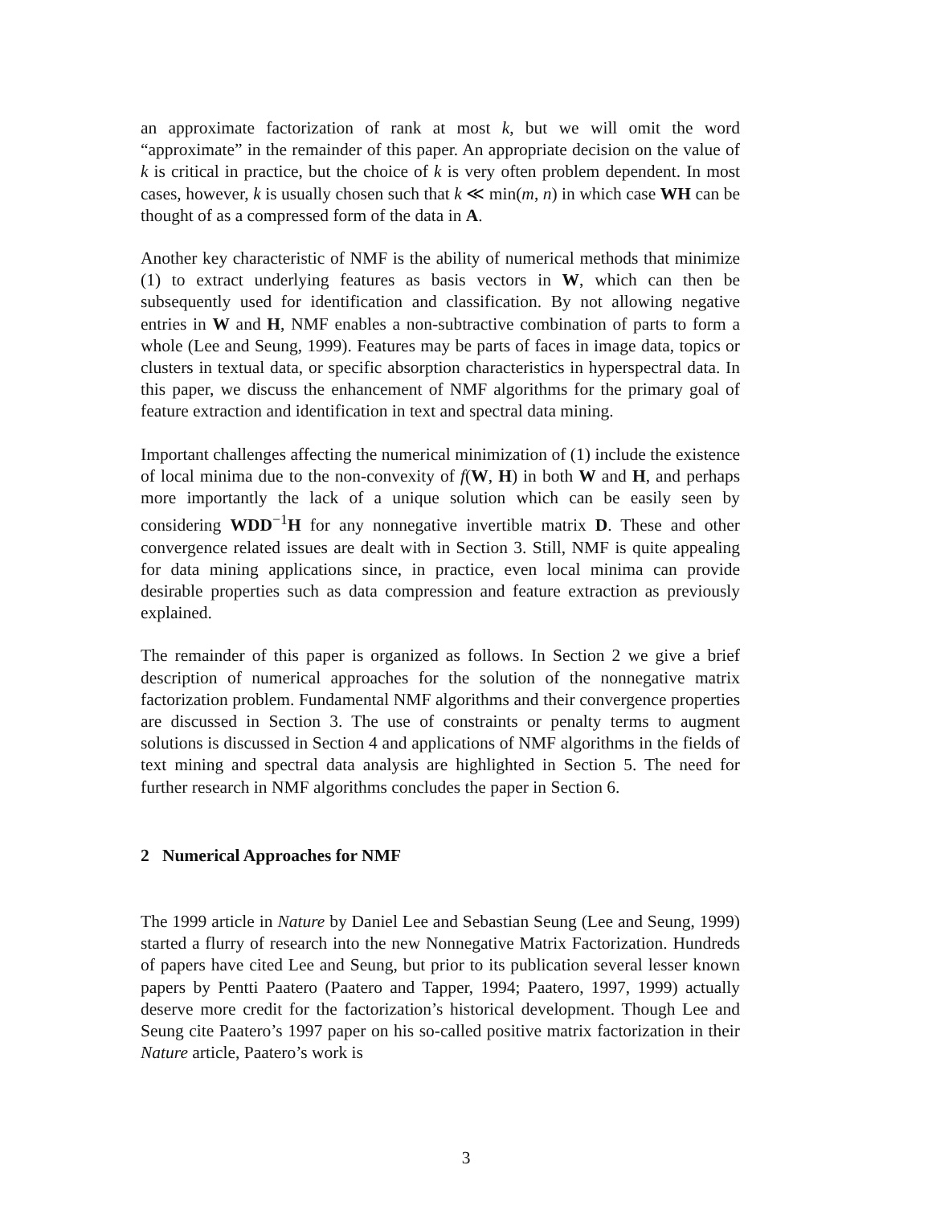an approximate factorization of rank at most k, but we will omit the word “approximate” in the remainder of this paper. An appropriate decision on the value of k is critical in practice, but the choice of k is very often problem dependent. In most cases, however, k is usually chosen such that k ≪ min(m, n) in which case WH can be thought of as a compressed form of the data in A.
Another key characteristic of NMF is the ability of numerical methods that minimize (1) to extract underlying features as basis vectors in W, which can then be subsequently used for identification and classification. By not allowing negative entries in W and H, NMF enables a non-subtractive combination of parts to form a whole (Lee and Seung, 1999). Features may be parts of faces in image data, topics or clusters in textual data, or specific absorption characteristics in hyperspectral data. In this paper, we discuss the enhancement of NMF algorithms for the primary goal of feature extraction and identification in text and spectral data mining.
Important challenges affecting the numerical minimization of (1) include the existence of local minima due to the non-convexity of f(W, H) in both W and H, and perhaps more importantly the lack of a unique solution which can be easily seen by considering WDD<sup>−1</sup>H for any nonnegative invertible matrix D. These and other convergence related issues are dealt with in Section 3. Still, NMF is quite appealing for data mining applications since, in practice, even local minima can provide desirable properties such as data compression and feature extraction as previously explained.
The remainder of this paper is organized as follows. In Section 2 we give a brief description of numerical approaches for the solution of the nonnegative matrix factorization problem. Fundamental NMF algorithms and their convergence properties are discussed in Section 3. The use of constraints or penalty terms to augment solutions is discussed in Section 4 and applications of NMF algorithms in the fields of text mining and spectral data analysis are highlighted in Section 5. The need for further research in NMF algorithms concludes the paper in Section 6.
2 Numerical Approaches for NMF
The 1999 article in Nature by Daniel Lee and Sebastian Seung (Lee and Seung, 1999) started a flurry of research into the new Nonnegative Matrix Factorization. Hundreds of papers have cited Lee and Seung, but prior to its publication several lesser known papers by Pentti Paatero (Paatero and Tapper, 1994; Paatero, 1997, 1999) actually deserve more credit for the factorization’s historical development. Though Lee and Seung cite Paatero’s 1997 paper on his so-called positive matrix factorization in their Nature article, Paatero’s work is
3